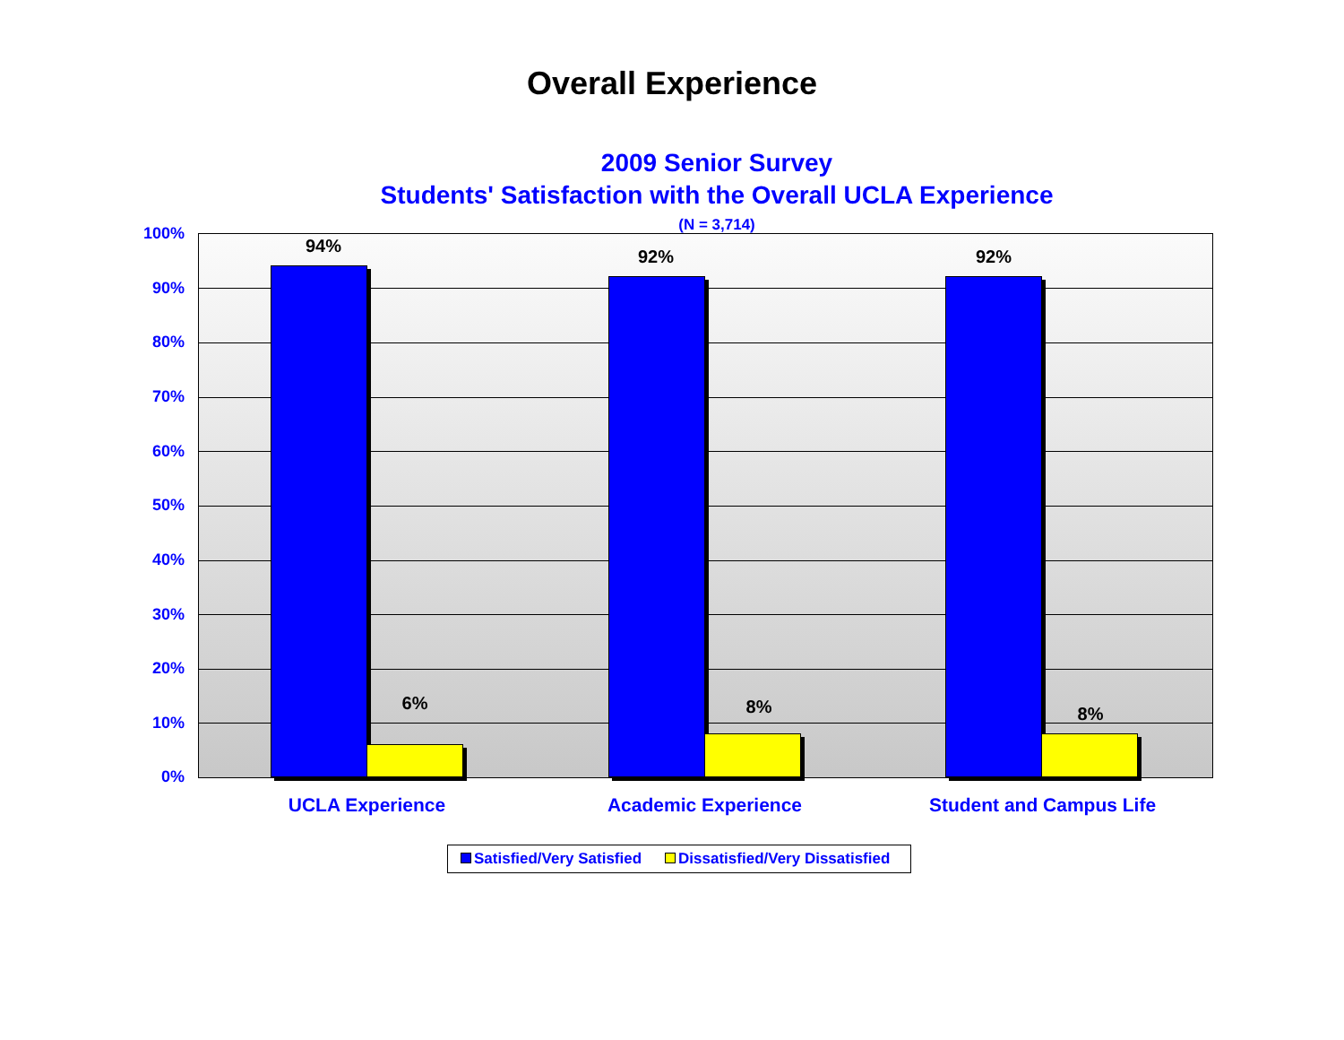Overall Experience
2009 Senior Survey
Students' Satisfaction with the Overall UCLA Experience
(N = 3,714) 100%
90%
80%
70%
60%
50%
40%
30%
20%
10%
0%
94%
6%
92%
8%
92%
8%
UCLA Experience Academic Experience Student and Campus Life
Satisfied/Very Satisfied Dissatisfied/Very Dissatisfied